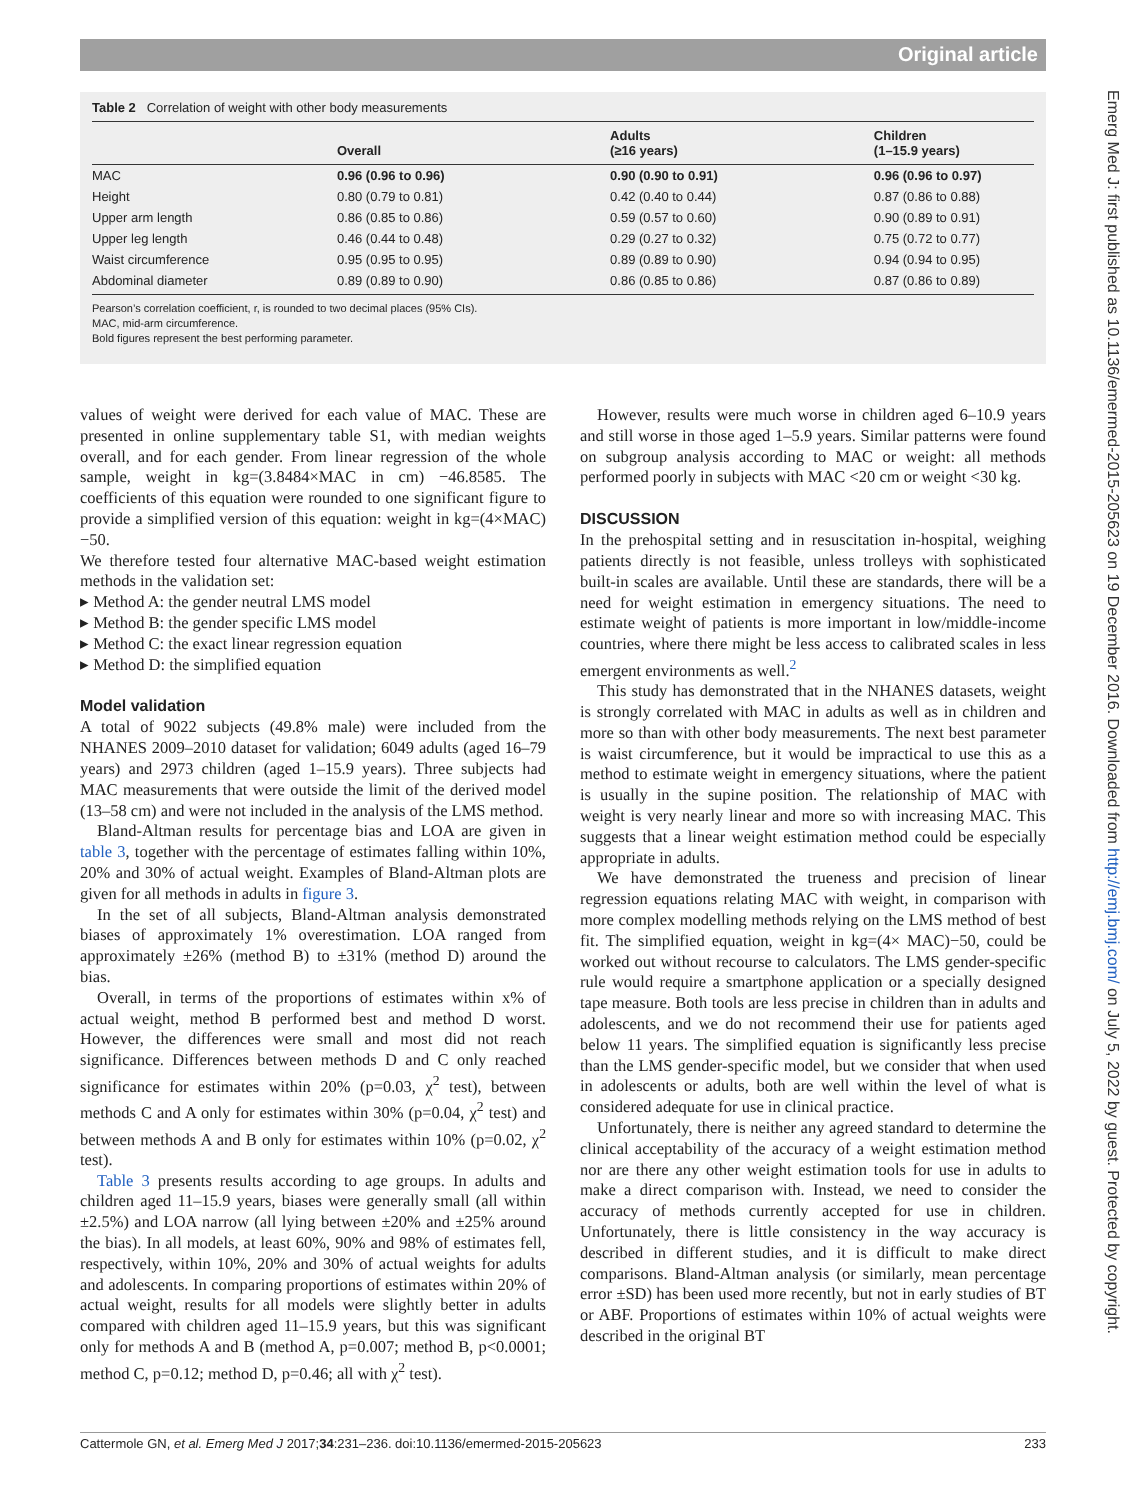Original article
Table 2 Correlation of weight with other body measurements
| | Overall | Adults (≥16 years) | Children (1–15.9 years) |
| --- | --- | --- | --- |
| MAC | 0.96 (0.96 to 0.96) | 0.90 (0.90 to 0.91) | 0.96 (0.96 to 0.97) |
| Height | 0.80 (0.79 to 0.81) | 0.42 (0.40 to 0.44) | 0.87 (0.86 to 0.88) |
| Upper arm length | 0.86 (0.85 to 0.86) | 0.59 (0.57 to 0.60) | 0.90 (0.89 to 0.91) |
| Upper leg length | 0.46 (0.44 to 0.48) | 0.29 (0.27 to 0.32) | 0.75 (0.72 to 0.77) |
| Waist circumference | 0.95 (0.95 to 0.95) | 0.89 (0.89 to 0.90) | 0.94 (0.94 to 0.95) |
| Abdominal diameter | 0.89 (0.89 to 0.90) | 0.86 (0.85 to 0.86) | 0.87 (0.86 to 0.89) |
Pearson’s correlation coefficient, r, is rounded to two decimal places (95% CIs).
MAC, mid-arm circumference.
Bold figures represent the best performing parameter.
Emerg Med J: first published as 10.1136/emermed-2015-205623 on 19 December 2016. Downloaded from http://emj.bmj.com/ on July 5, 2022 by guest. Protected by copyright.
values of weight were derived for each value of MAC. These are presented in online supplementary table S1, with median weights overall, and for each gender. From linear regression of the whole sample, weight in kg=(3.8484×MAC in cm) −46.8585. The coefficients of this equation were rounded to one significant figure to provide a simplified version of this equation: weight in kg=(4×MAC)−50.
We therefore tested four alternative MAC-based weight estimation methods in the validation set:
▸ Method A: the gender neutral LMS model
▸ Method B: the gender specific LMS model
▸ Method C: the exact linear regression equation
▸ Method D: the simplified equation
Model validation
A total of 9022 subjects (49.8% male) were included from the NHANES 2009–2010 dataset for validation; 6049 adults (aged 16–79 years) and 2973 children (aged 1–15.9 years). Three subjects had MAC measurements that were outside the limit of the derived model (13–58 cm) and were not included in the analysis of the LMS method.
Bland-Altman results for percentage bias and LOA are given in table 3, together with the percentage of estimates falling within 10%, 20% and 30% of actual weight. Examples of Bland-Altman plots are given for all methods in adults in figure 3.
In the set of all subjects, Bland-Altman analysis demonstrated biases of approximately 1% overestimation. LOA ranged from approximately ±26% (method B) to ±31% (method D) around the bias.
Overall, in terms of the proportions of estimates within x% of actual weight, method B performed best and method D worst. However, the differences were small and most did not reach significance. Differences between methods D and C only reached significance for estimates within 20% (p=0.03, χ<sup>2</sup> test), between methods C and A only for estimates within 30% (p=0.04, χ<sup>2</sup> test) and between methods A and B only for estimates within 10% (p=0.02, χ<sup>2</sup> test).
Table 3 presents results according to age groups. In adults and children aged 11–15.9 years, biases were generally small (all within ±2.5%) and LOA narrow (all lying between ±20% and ±25% around the bias). In all models, at least 60%, 90% and 98% of estimates fell, respectively, within 10%, 20% and 30% of actual weights for adults and adolescents. In comparing proportions of estimates within 20% of actual weight, results for all models were slightly better in adults compared with children aged 11–15.9 years, but this was significant only for methods A and B (method A, p=0.007; method B, p<0.0001; method C, p=0.12; method D, p=0.46; all with χ<sup>2</sup> test).
However, results were much worse in children aged 6–10.9 years and still worse in those aged 1–5.9 years. Similar patterns were found on subgroup analysis according to MAC or weight: all methods performed poorly in subjects with MAC <20 cm or weight <30 kg.
DISCUSSION
In the prehospital setting and in resuscitation in-hospital, weighing patients directly is not feasible, unless trolleys with sophisticated built-in scales are available. Until these are standards, there will be a need for weight estimation in emergency situations. The need to estimate weight of patients is more important in low/middle-income countries, where there might be less access to calibrated scales in less emergent environments as well.<sup>2</sup>
This study has demonstrated that in the NHANES datasets, weight is strongly correlated with MAC in adults as well as in children and more so than with other body measurements. The next best parameter is waist circumference, but it would be impractical to use this as a method to estimate weight in emergency situations, where the patient is usually in the supine position. The relationship of MAC with weight is very nearly linear and more so with increasing MAC. This suggests that a linear weight estimation method could be especially appropriate in adults.
We have demonstrated the trueness and precision of linear regression equations relating MAC with weight, in comparison with more complex modelling methods relying on the LMS method of best fit. The simplified equation, weight in kg=(4× MAC)−50, could be worked out without recourse to calculators. The LMS gender-specific rule would require a smartphone application or a specially designed tape measure. Both tools are less precise in children than in adults and adolescents, and we do not recommend their use for patients aged below 11 years. The simplified equation is significantly less precise than the LMS gender-specific model, but we consider that when used in adolescents or adults, both are well within the level of what is considered adequate for use in clinical practice.
Unfortunately, there is neither any agreed standard to determine the clinical acceptability of the accuracy of a weight estimation method nor are there any other weight estimation tools for use in adults to make a direct comparison with. Instead, we need to consider the accuracy of methods currently accepted for use in children. Unfortunately, there is little consistency in the way accuracy is described in different studies, and it is difficult to make direct comparisons. Bland-Altman analysis (or similarly, mean percentage error ±SD) has been used more recently, but not in early studies of BT or ABF. Proportions of estimates within 10% of actual weights were described in the original BT
Cattermole GN, et al. Emerg Med J 2017;34:231–236. doi:10.1136/emermed-2015-205623 233